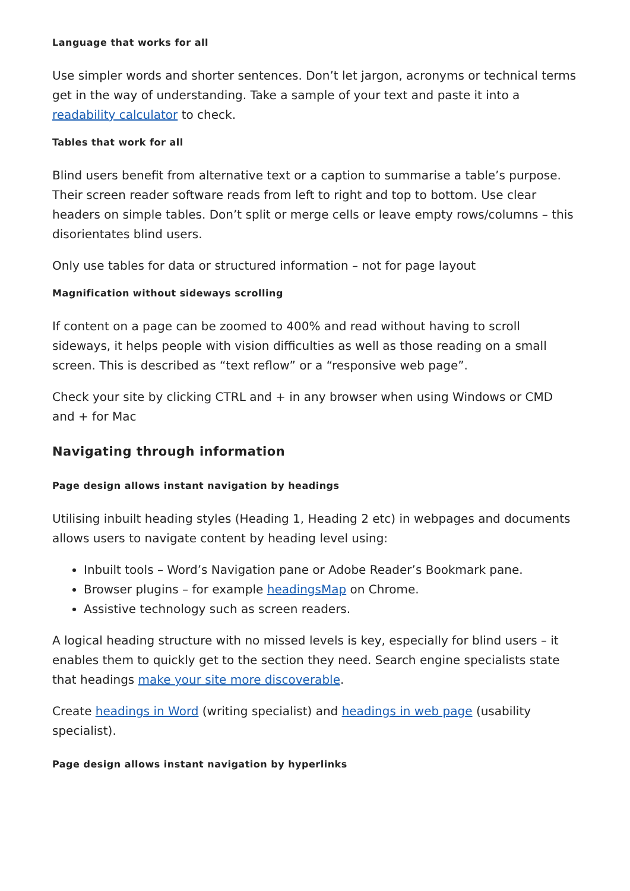Language that works for all
Use simpler words and shorter sentences. Don’t let jargon, acronyms or technical terms get in the way of understanding. Take a sample of your text and paste it into a readability calculator to check.
Tables that work for all
Blind users benefit from alternative text or a caption to summarise a table’s purpose. Their screen reader software reads from left to right and top to bottom. Use clear headers on simple tables. Don’t split or merge cells or leave empty rows/columns – this disorientates blind users.
Only use tables for data or structured information – not for page layout
Magnification without sideways scrolling
If content on a page can be zoomed to 400% and read without having to scroll sideways, it helps people with vision difficulties as well as those reading on a small screen. This is described as “text reflow” or a “responsive web page”.
Check your site by clicking CTRL and + in any browser when using Windows or CMD and + for Mac
Navigating through information
Page design allows instant navigation by headings
Utilising inbuilt heading styles (Heading 1, Heading 2 etc) in webpages and documents allows users to navigate content by heading level using:
Inbuilt tools – Word’s Navigation pane or Adobe Reader’s Bookmark pane.
Browser plugins – for example headingsMap on Chrome.
Assistive technology such as screen readers.
A logical heading structure with no missed levels is key, especially for blind users – it enables them to quickly get to the section they need. Search engine specialists state that headings make your site more discoverable.
Create headings in Word (writing specialist) and headings in web page (usability specialist).
Page design allows instant navigation by hyperlinks